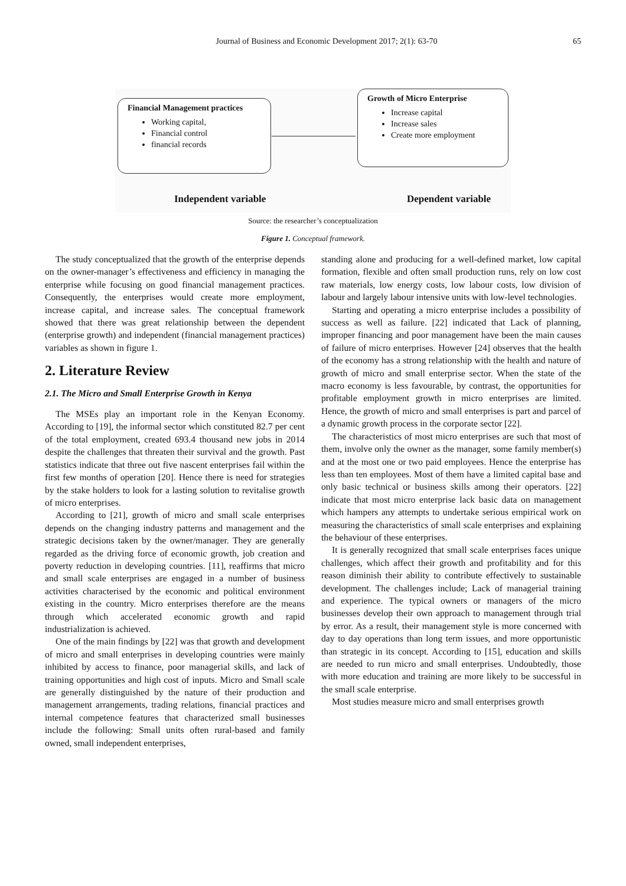Journal of Business and Economic Development 2017; 2(1): 63-70 65
Financial Management practices
Working capital,
Financial control
financial records
Growth of Micro Enterprise
Increase capital
Increase sales
Create more employment
Independent variable Dependent variable
Source: the researcher’s conceptualization
Figure 1. Conceptual framework.
The study conceptualized that the growth of the enterprise depends on the owner-manager’s effectiveness and efficiency in managing the enterprise while focusing on good financial management practices. Consequently, the enterprises would create more employment, increase capital, and increase sales. The conceptual framework showed that there was great relationship between the dependent (enterprise growth) and independent (financial management practices) variables as shown in figure 1.
2. Literature Review
2.1. The Micro and Small Enterprise Growth in Kenya
The MSEs play an important role in the Kenyan Economy. According to [19], the informal sector which constituted 82.7 per cent of the total employment, created 693.4 thousand new jobs in 2014 despite the challenges that threaten their survival and the growth. Past statistics indicate that three out five nascent enterprises fail within the first few months of operation [20]. Hence there is need for strategies by the stake holders to look for a lasting solution to revitalise growth of micro enterprises.
According to [21], growth of micro and small scale enterprises depends on the changing industry patterns and management and the strategic decisions taken by the owner/manager. They are generally regarded as the driving force of economic growth, job creation and poverty reduction in developing countries. [11], reaffirms that micro and small scale enterprises are engaged in a number of business activities characterised by the economic and political environment existing in the country. Micro enterprises therefore are the means through which accelerated economic growth and rapid industrialization is achieved.
One of the main findings by [22] was that growth and development of micro and small enterprises in developing countries were mainly inhibited by access to finance, poor managerial skills, and lack of training opportunities and high cost of inputs. Micro and Small scale are generally distinguished by the nature of their production and management arrangements, trading relations, financial practices and internal competence features that characterized small businesses include the following: Small units often rural-based and family owned, small independent enterprises,
standing alone and producing for a well-defined market, low capital formation, flexible and often small production runs, rely on low cost raw materials, low energy costs, low labour costs, low division of labour and largely labour intensive units with low-level technologies.
Starting and operating a micro enterprise includes a possibility of success as well as failure. [22] indicated that Lack of planning, improper financing and poor management have been the main causes of failure of micro enterprises. However [24] observes that the health of the economy has a strong relationship with the health and nature of growth of micro and small enterprise sector. When the state of the macro economy is less favourable, by contrast, the opportunities for profitable employment growth in micro enterprises are limited. Hence, the growth of micro and small enterprises is part and parcel of a dynamic growth process in the corporate sector [22].
The characteristics of most micro enterprises are such that most of them, involve only the owner as the manager, some family member(s) and at the most one or two paid employees. Hence the enterprise has less than ten employees. Most of them have a limited capital base and only basic technical or business skills among their operators. [22] indicate that most micro enterprise lack basic data on management which hampers any attempts to undertake serious empirical work on measuring the characteristics of small scale enterprises and explaining the behaviour of these enterprises.
It is generally recognized that small scale enterprises faces unique challenges, which affect their growth and profitability and for this reason diminish their ability to contribute effectively to sustainable development. The challenges include; Lack of managerial training and experience. The typical owners or managers of the micro businesses develop their own approach to management through trial by error. As a result, their management style is more concerned with day to day operations than long term issues, and more opportunistic than strategic in its concept. According to [15], education and skills are needed to run micro and small enterprises. Undoubtedly, those with more education and training are more likely to be successful in the small scale enterprise.
Most studies measure micro and small enterprises growth